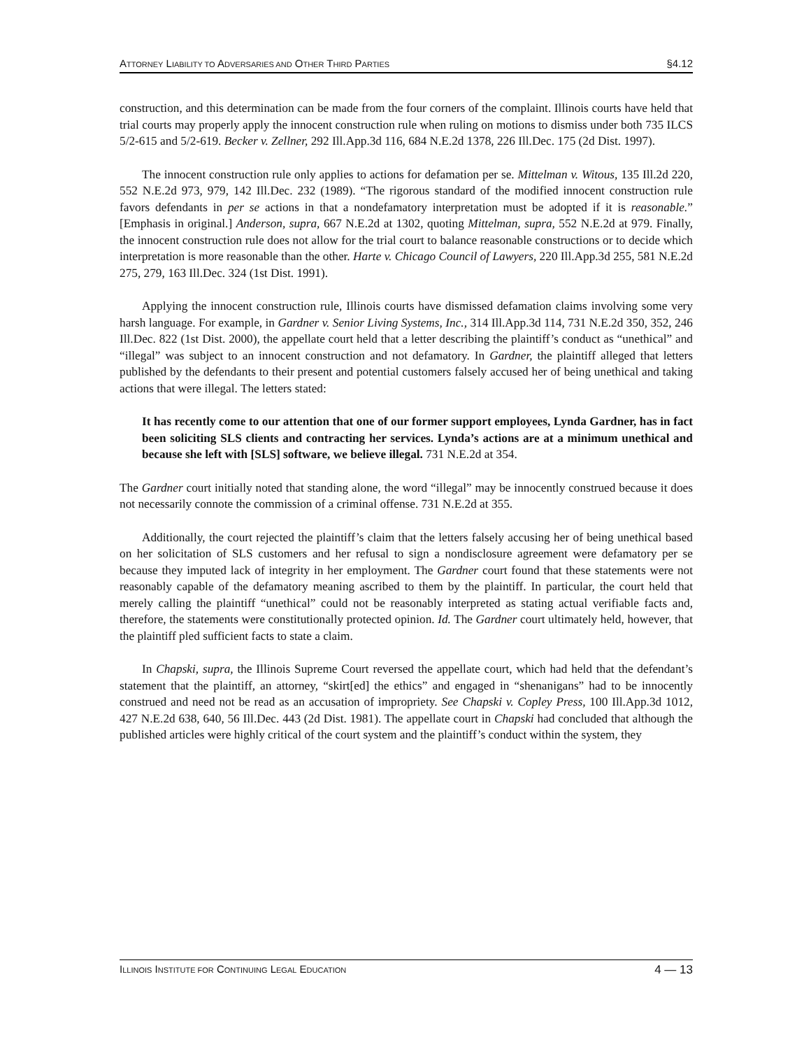ATTORNEY LIABILITY TO ADVERSARIES AND OTHER THIRD PARTIES §4.12
construction, and this determination can be made from the four corners of the complaint. Illinois courts have held that trial courts may properly apply the innocent construction rule when ruling on motions to dismiss under both 735 ILCS 5/2-615 and 5/2-619. Becker v. Zellner, 292 Ill.App.3d 116, 684 N.E.2d 1378, 226 Ill.Dec. 175 (2d Dist. 1997).
The innocent construction rule only applies to actions for defamation per se. Mittelman v. Witous, 135 Ill.2d 220, 552 N.E.2d 973, 979, 142 Ill.Dec. 232 (1989). “The rigorous standard of the modified innocent construction rule favors defendants in per se actions in that a nondefamatory interpretation must be adopted if it is reasonable.” [Emphasis in original.] Anderson, supra, 667 N.E.2d at 1302, quoting Mittelman, supra, 552 N.E.2d at 979. Finally, the innocent construction rule does not allow for the trial court to balance reasonable constructions or to decide which interpretation is more reasonable than the other. Harte v. Chicago Council of Lawyers, 220 Ill.App.3d 255, 581 N.E.2d 275, 279, 163 Ill.Dec. 324 (1st Dist. 1991).
Applying the innocent construction rule, Illinois courts have dismissed defamation claims involving some very harsh language. For example, in Gardner v. Senior Living Systems, Inc., 314 Ill.App.3d 114, 731 N.E.2d 350, 352, 246 Ill.Dec. 822 (1st Dist. 2000), the appellate court held that a letter describing the plaintiff’s conduct as “unethical” and “illegal” was subject to an innocent construction and not defamatory. In Gardner, the plaintiff alleged that letters published by the defendants to their present and potential customers falsely accused her of being unethical and taking actions that were illegal. The letters stated:
It has recently come to our attention that one of our former support employees, Lynda Gardner, has in fact been soliciting SLS clients and contracting her services. Lynda’s actions are at a minimum unethical and because she left with [SLS] software, we believe illegal. 731 N.E.2d at 354.
The Gardner court initially noted that standing alone, the word “illegal” may be innocently construed because it does not necessarily connote the commission of a criminal offense. 731 N.E.2d at 355.
Additionally, the court rejected the plaintiff’s claim that the letters falsely accusing her of being unethical based on her solicitation of SLS customers and her refusal to sign a nondisclosure agreement were defamatory per se because they imputed lack of integrity in her employment. The Gardner court found that these statements were not reasonably capable of the defamatory meaning ascribed to them by the plaintiff. In particular, the court held that merely calling the plaintiff “unethical” could not be reasonably interpreted as stating actual verifiable facts and, therefore, the statements were constitutionally protected opinion. Id. The Gardner court ultimately held, however, that the plaintiff pled sufficient facts to state a claim.
In Chapski, supra, the Illinois Supreme Court reversed the appellate court, which had held that the defendant’s statement that the plaintiff, an attorney, “skirt[ed] the ethics” and engaged in “shenanigans” had to be innocently construed and need not be read as an accusation of impropriety. See Chapski v. Copley Press, 100 Ill.App.3d 1012, 427 N.E.2d 638, 640, 56 Ill.Dec. 443 (2d Dist. 1981). The appellate court in Chapski had concluded that although the published articles were highly critical of the court system and the plaintiff’s conduct within the system, they
ILLINOIS INSTITUTE FOR CONTINUING LEGAL EDUCATION 4 — 13